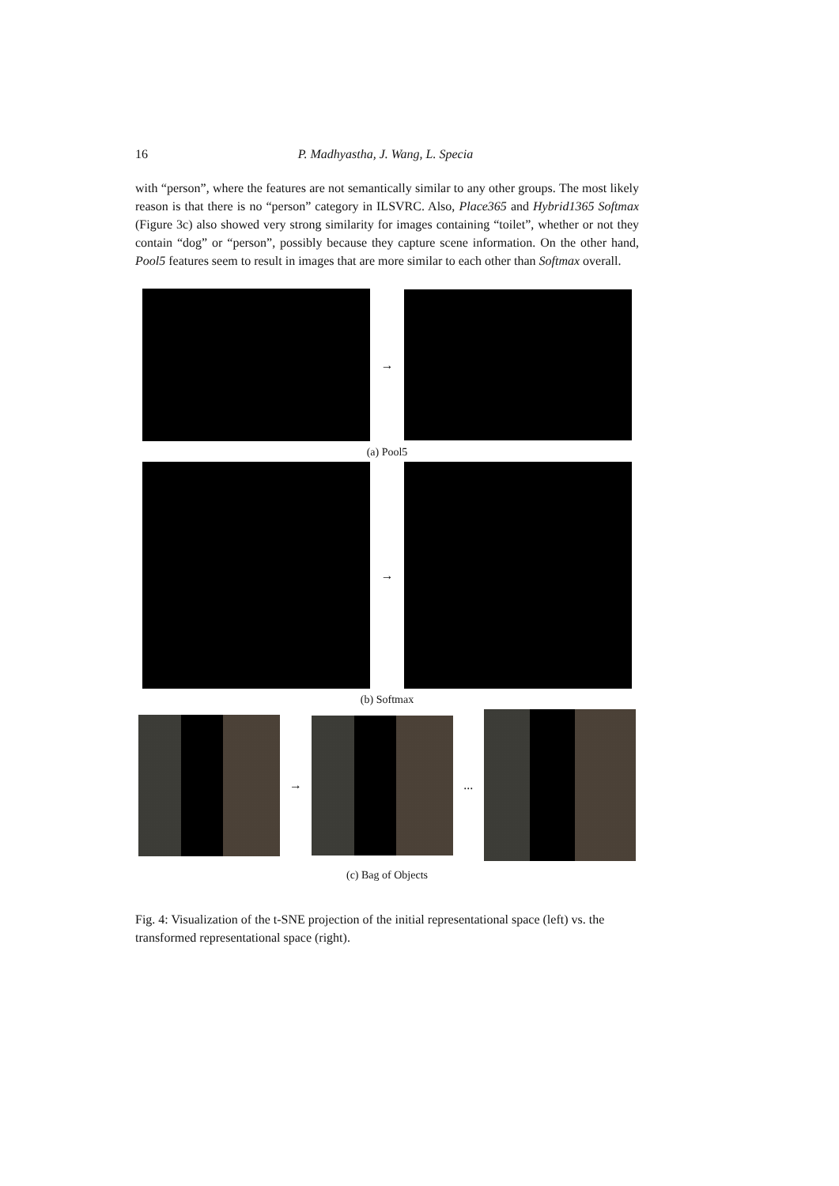16 P. Madhyastha, J. Wang, L. Specia
with “person”, where the features are not semantically similar to any other groups. The most likely reason is that there is no “person” category in ILSVRC. Also, Place365 and Hybrid1365 Softmax (Figure 3c) also showed very strong similarity for images containing “toilet”, whether or not they contain “dog” or “person”, possibly because they capture scene information. On the other hand, Pool5 features seem to result in images that are more similar to each other than Softmax overall.
→
(a) Pool5
→
(b) Softmax
→ ...
(c) Bag of Objects
Fig. 4: Visualization of the t-SNE projection of the initial representational space (left) vs. the transformed representational space (right).